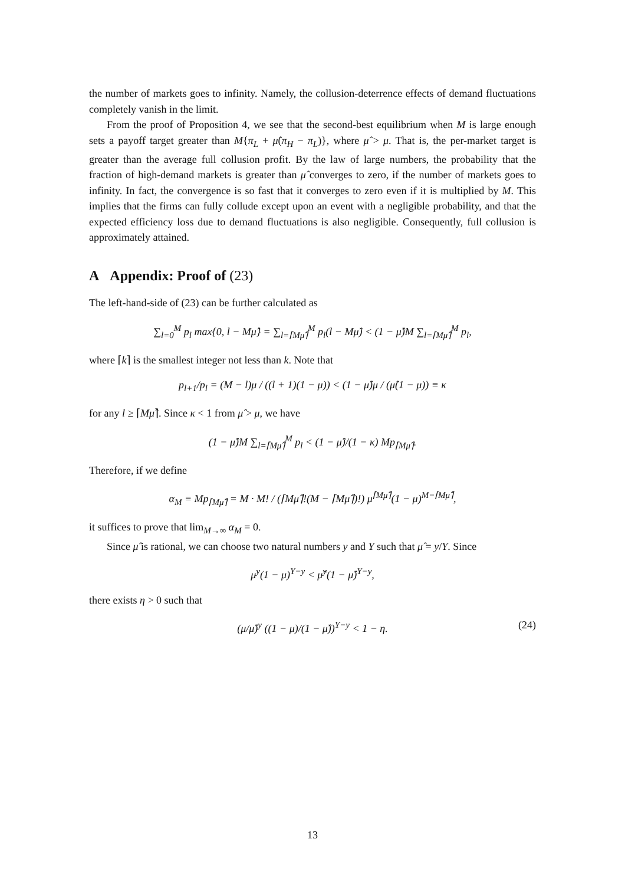the number of markets goes to infinity. Namely, the collusion-deterrence effects of demand fluctuations completely vanish in the limit.
From the proof of Proposition 4, we see that the second-best equilibrium when M is large enough sets a payoff target greater than M{π<sub>L</sub> + μ̂(π<sub>H</sub> − π<sub>L</sub>)}, where μ̂ > μ. That is, the per-market target is greater than the average full collusion profit. By the law of large numbers, the probability that the fraction of high-demand markets is greater than μ̂ converges to zero, if the number of markets goes to infinity. In fact, the convergence is so fast that it converges to zero even if it is multiplied by M. This implies that the firms can fully collude except upon an event with a negligible probability, and that the expected efficiency loss due to demand fluctuations is also negligible. Consequently, full collusion is approximately attained.
A Appendix: Proof of (23)
The left-hand-side of (23) can be further calculated as
∑<sub>l=0</sub><sup>M</sup> p<sub>l</sub> max{0, l − Mμ̂} = ∑<sub>l=⌈Mμ̂⌉</sub><sup>M</sup> p<sub>l</sub>(l − Mμ̂) < (1 − μ̂)M ∑<sub>l=⌈Mμ̂⌉</sub><sup>M</sup> p<sub>l</sub>,
where ⌈k⌉ is the smallest integer not less than k. Note that
p<sub>l+1</sub>/p<sub>l</sub> = (M − l)μ / ((l + 1)(1 − μ)) < (1 − μ̂)μ / (μ̂(1 − μ)) ≡ κ
for any l ≥ ⌈Mμ̂⌉. Since κ < 1 from μ̂ > μ, we have
(1 − μ̂)M ∑<sub>l=⌈Mμ̂⌉</sub><sup>M</sup> p<sub>l</sub> < (1 − μ̂)/(1 − κ) Mp<sub>⌈Mμ̂⌉</sub>.
Therefore, if we define
α<sub>M</sub> ≡ Mp<sub>⌈Mμ̂⌉</sub> = M · M! / (⌈Mμ̂⌉!(M − ⌈Mμ̂⌉)!) μ<sup>⌈Mμ̂⌉</sup>(1 − μ)<sup>M−⌈Mμ̂⌉</sup>,
it suffices to prove that lim<sub>M→∞</sub> α<sub>M</sub> = 0.
Since μ̂ is rational, we can choose two natural numbers y and Y such that μ̂ = y/Y. Since
μ<sup>y</sup>(1 − μ)<sup>Y−y</sup> < μ̂<sup>y</sup>(1 − μ̂)<sup>Y−y</sup>,
there exists η > 0 such that
(μ/μ̂)<sup>y</sup> ((1 − μ)/(1 − μ̂))<sup>Y−y</sup> < 1 − η. (24)
13